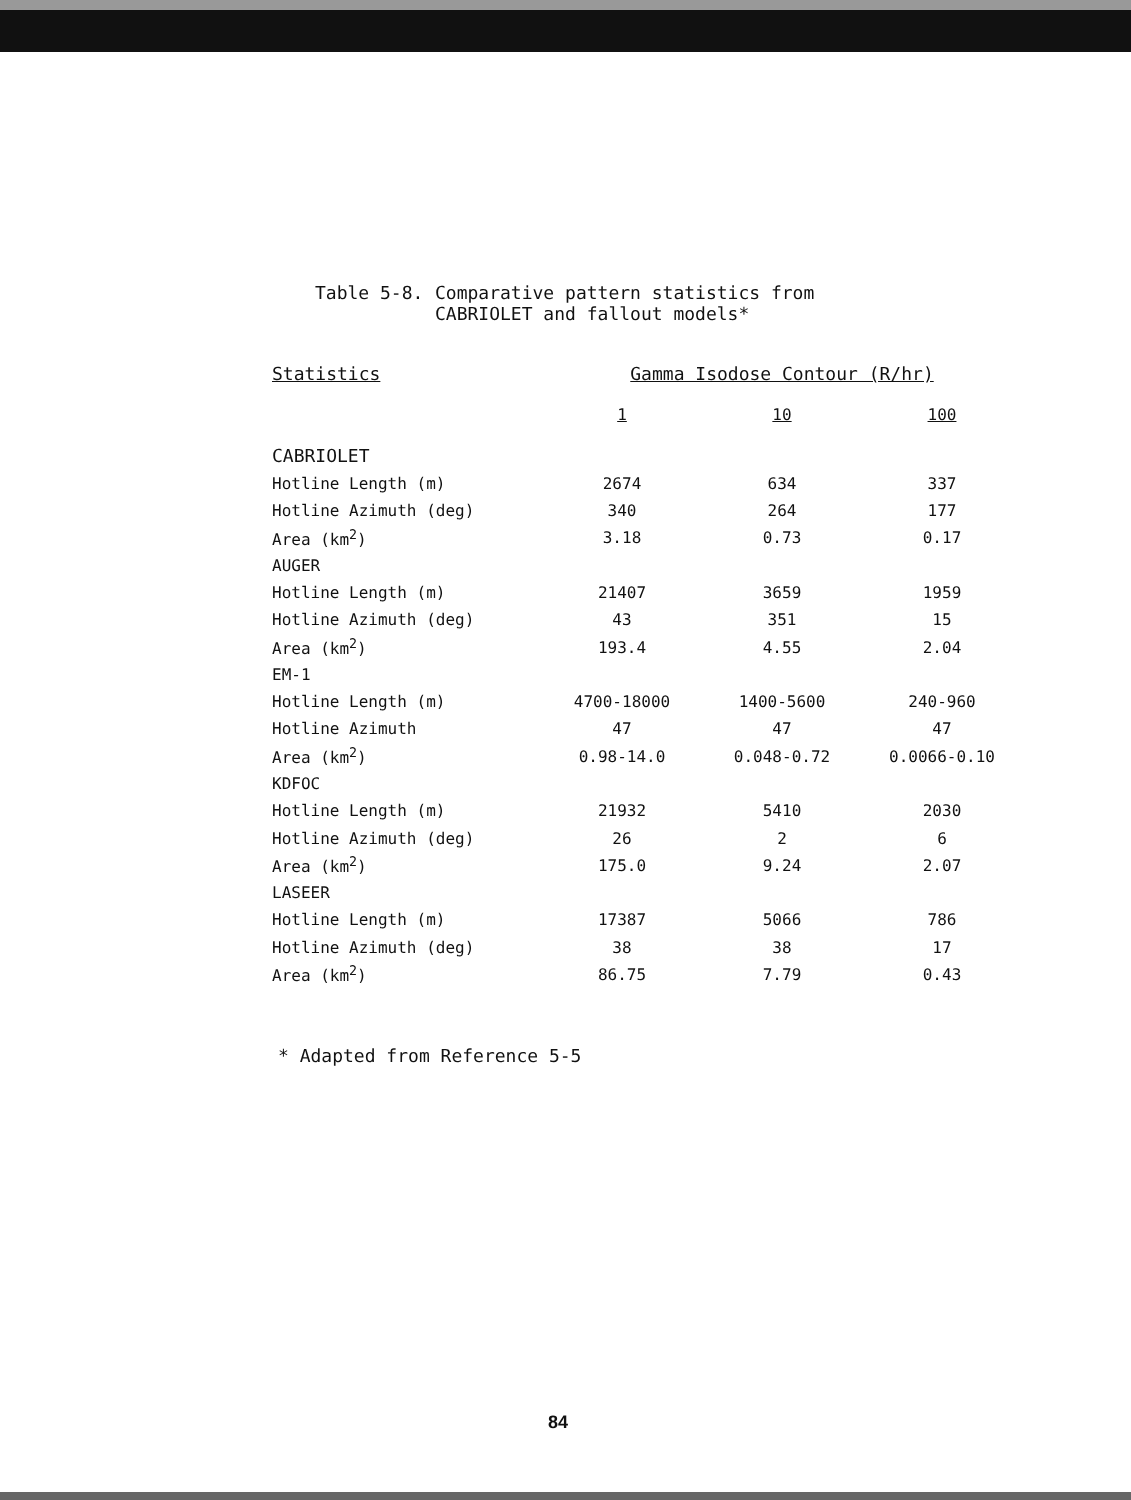Table 5-8. Comparative pattern statistics from
CABRIOLET and fallout models*
| Statistics | Gamma Isodose Contour (R/hr) | | |
| --- | --- | --- | --- |
| | 1 | 10 | 100 |
| CABRIOLET | | | |
| Hotline Length (m) | 2674 | 634 | 337 |
| Hotline Azimuth (deg) | 340 | 264 | 177 |
| Area (km<sup>2</sup>) | 3.18 | 0.73 | 0.17 |
| AUGER | | | |
| Hotline Length (m) | 21407 | 3659 | 1959 |
| Hotline Azimuth (deg) | 43 | 351 | 15 |
| Area (km<sup>2</sup>) | 193.4 | 4.55 | 2.04 |
| EM-1 | | | |
| Hotline Length (m) | 4700-18000 | 1400-5600 | 240-960 |
| Hotline Azimuth | 47 | 47 | 47 |
| Area (km<sup>2</sup>) | 0.98-14.0 | 0.048-0.72 | 0.0066-0.10 |
| KDFOC | | | |
| Hotline Length (m) | 21932 | 5410 | 2030 |
| Hotline Azimuth (deg) | 26 | 2 | 6 |
| Area (km<sup>2</sup>) | 175.0 | 9.24 | 2.07 |
| LASEER | | | |
| Hotline Length (m) | 17387 | 5066 | 786 |
| Hotline Azimuth (deg) | 38 | 38 | 17 |
| Area (km<sup>2</sup>) | 86.75 | 7.79 | 0.43 |
* Adapted from Reference 5-5
84